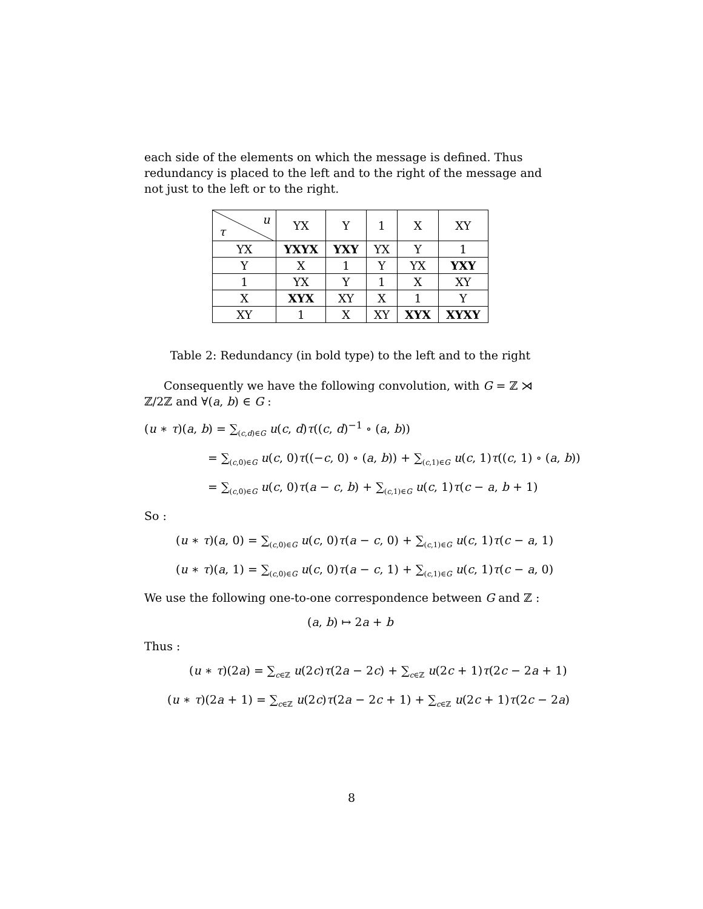each side of the elements on which the message is defined. Thus redundancy is placed to the left and to the right of the message and not just to the left or to the right.
| u τ | YX | Y | 1 | X | XY |
| --- | --- | --- | --- | --- | --- |
| YX | YXYX | YXY | YX | Y | 1 |
| Y | X | 1 | Y | YX | YXY |
| 1 | YX | Y | 1 | X | XY |
| X | XYX | XY | X | 1 | Y |
| XY | 1 | X | XY | XYX | XYXY |
Table 2: Redundancy (in bold type) to the left and to the right
Consequently we have the following convolution, with G = ℤ ⋊ ℤ/2ℤ and ∀(a, b) ∈ G :
(u ∗ τ)(a, b) = ∑<sub>(c,d)∈G</sub> u(c, d)τ((c, d)<sup>−1</sup> ∘ (a, b))
= ∑<sub>(c,0)∈G</sub> u(c, 0)τ((−c, 0) ∘ (a, b)) + ∑<sub>(c,1)∈G</sub> u(c, 1)τ((c, 1) ∘ (a, b))
= ∑<sub>(c,0)∈G</sub> u(c, 0)τ(a − c, b) + ∑<sub>(c,1)∈G</sub> u(c, 1)τ(c − a, b + 1)
So :
(u ∗ τ)(a, 0) = ∑<sub>(c,0)∈G</sub> u(c, 0)τ(a − c, 0) + ∑<sub>(c,1)∈G</sub> u(c, 1)τ(c − a, 1)
(u ∗ τ)(a, 1) = ∑<sub>(c,0)∈G</sub> u(c, 0)τ(a − c, 1) + ∑<sub>(c,1)∈G</sub> u(c, 1)τ(c − a, 0)
We use the following one-to-one correspondence between G and ℤ :
(a, b) ↦ 2a + b
Thus :
(u ∗ τ)(2a) = ∑<sub>c∈ℤ</sub> u(2c)τ(2a − 2c) + ∑<sub>c∈ℤ</sub> u(2c + 1)τ(2c − 2a + 1)
(u ∗ τ)(2a + 1) = ∑<sub>c∈ℤ</sub> u(2c)τ(2a − 2c + 1) + ∑<sub>c∈ℤ</sub> u(2c + 1)τ(2c − 2a)
8